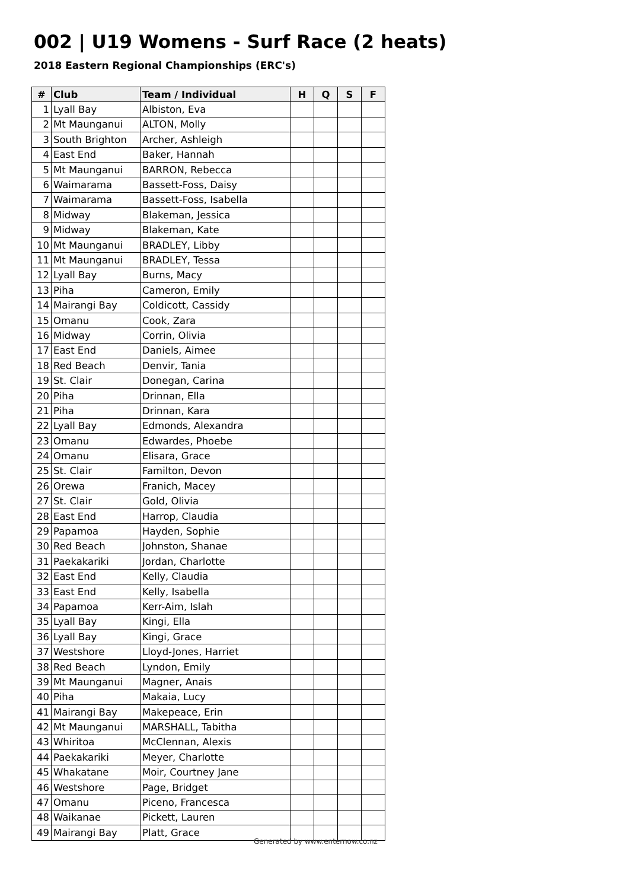002 | U19 Womens - Surf Race (2 heats)
2018 Eastern Regional Championships (ERC's)
| # | Club | Team / Individual | H | Q | S | F |
| --- | --- | --- | --- | --- | --- | --- |
| 1 | Lyall Bay | Albiston, Eva | | | | |
| 2 | Mt Maunganui | ALTON, Molly | | | | |
| 3 | South Brighton | Archer, Ashleigh | | | | |
| 4 | East End | Baker, Hannah | | | | |
| 5 | Mt Maunganui | BARRON, Rebecca | | | | |
| 6 | Waimarama | Bassett-Foss, Daisy | | | | |
| 7 | Waimarama | Bassett-Foss, Isabella | | | | |
| 8 | Midway | Blakeman, Jessica | | | | |
| 9 | Midway | Blakeman, Kate | | | | |
| 10 | Mt Maunganui | BRADLEY, Libby | | | | |
| 11 | Mt Maunganui | BRADLEY, Tessa | | | | |
| 12 | Lyall Bay | Burns, Macy | | | | |
| 13 | Piha | Cameron, Emily | | | | |
| 14 | Mairangi Bay | Coldicott, Cassidy | | | | |
| 15 | Omanu | Cook, Zara | | | | |
| 16 | Midway | Corrin, Olivia | | | | |
| 17 | East End | Daniels, Aimee | | | | |
| 18 | Red Beach | Denvir, Tania | | | | |
| 19 | St. Clair | Donegan, Carina | | | | |
| 20 | Piha | Drinnan, Ella | | | | |
| 21 | Piha | Drinnan, Kara | | | | |
| 22 | Lyall Bay | Edmonds, Alexandra | | | | |
| 23 | Omanu | Edwardes, Phoebe | | | | |
| 24 | Omanu | Elisara, Grace | | | | |
| 25 | St. Clair | Familton, Devon | | | | |
| 26 | Orewa | Franich, Macey | | | | |
| 27 | St. Clair | Gold, Olivia | | | | |
| 28 | East End | Harrop, Claudia | | | | |
| 29 | Papamoa | Hayden, Sophie | | | | |
| 30 | Red Beach | Johnston, Shanae | | | | |
| 31 | Paekakariki | Jordan, Charlotte | | | | |
| 32 | East End | Kelly, Claudia | | | | |
| 33 | East End | Kelly, Isabella | | | | |
| 34 | Papamoa | Kerr-Aim, Islah | | | | |
| 35 | Lyall Bay | Kingi, Ella | | | | |
| 36 | Lyall Bay | Kingi, Grace | | | | |
| 37 | Westshore | Lloyd-Jones, Harriet | | | | |
| 38 | Red Beach | Lyndon, Emily | | | | |
| 39 | Mt Maunganui | Magner, Anais | | | | |
| 40 | Piha | Makaia, Lucy | | | | |
| 41 | Mairangi Bay | Makepeace, Erin | | | | |
| 42 | Mt Maunganui | MARSHALL, Tabitha | | | | |
| 43 | Whiritoa | McClennan, Alexis | | | | |
| 44 | Paekakariki | Meyer, Charlotte | | | | |
| 45 | Whakatane | Moir, Courtney Jane | | | | |
| 46 | Westshore | Page, Bridget | | | | |
| 47 | Omanu | Piceno, Francesca | | | | |
| 48 | Waikanae | Pickett, Lauren | | | | |
| 49 | Mairangi Bay | Platt, Grace | | | | |
Generated by www.enternow.co.nz